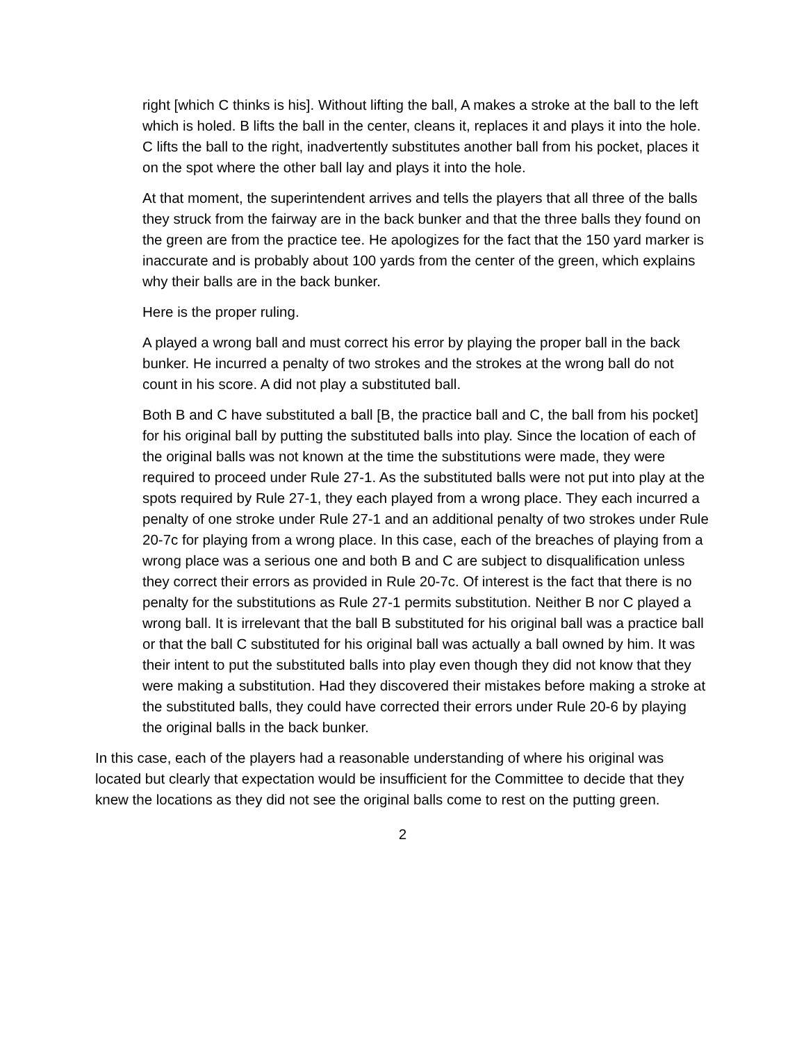right [which C thinks is his]. Without lifting the ball, A makes a stroke at the ball to the left which is holed. B lifts the ball in the center, cleans it, replaces it and plays it into the hole. C lifts the ball to the right, inadvertently substitutes another ball from his pocket, places it on the spot where the other ball lay and plays it into the hole.
At that moment, the superintendent arrives and tells the players that all three of the balls they struck from the fairway are in the back bunker and that the three balls they found on the green are from the practice tee. He apologizes for the fact that the 150 yard marker is inaccurate and is probably about 100 yards from the center of the green, which explains why their balls are in the back bunker.
Here is the proper ruling.
A played a wrong ball and must correct his error by playing the proper ball in the back bunker. He incurred a penalty of two strokes and the strokes at the wrong ball do not count in his score. A did not play a substituted ball.
Both B and C have substituted a ball [B, the practice ball and C, the ball from his pocket] for his original ball by putting the substituted balls into play. Since the location of each of the original balls was not known at the time the substitutions were made, they were required to proceed under Rule 27-1. As the substituted balls were not put into play at the spots required by Rule 27-1, they each played from a wrong place. They each incurred a penalty of one stroke under Rule 27-1 and an additional penalty of two strokes under Rule 20-7c for playing from a wrong place. In this case, each of the breaches of playing from a wrong place was a serious one and both B and C are subject to disqualification unless they correct their errors as provided in Rule 20-7c. Of interest is the fact that there is no penalty for the substitutions as Rule 27-1 permits substitution. Neither B nor C played a wrong ball. It is irrelevant that the ball B substituted for his original ball was a practice ball or that the ball C substituted for his original ball was actually a ball owned by him. It was their intent to put the substituted balls into play even though they did not know that they were making a substitution. Had they discovered their mistakes before making a stroke at the substituted balls, they could have corrected their errors under Rule 20-6 by playing the original balls in the back bunker.
In this case, each of the players had a reasonable understanding of where his original was located but clearly that expectation would be insufficient for the Committee to decide that they knew the locations as they did not see the original balls come to rest on the putting green.
2